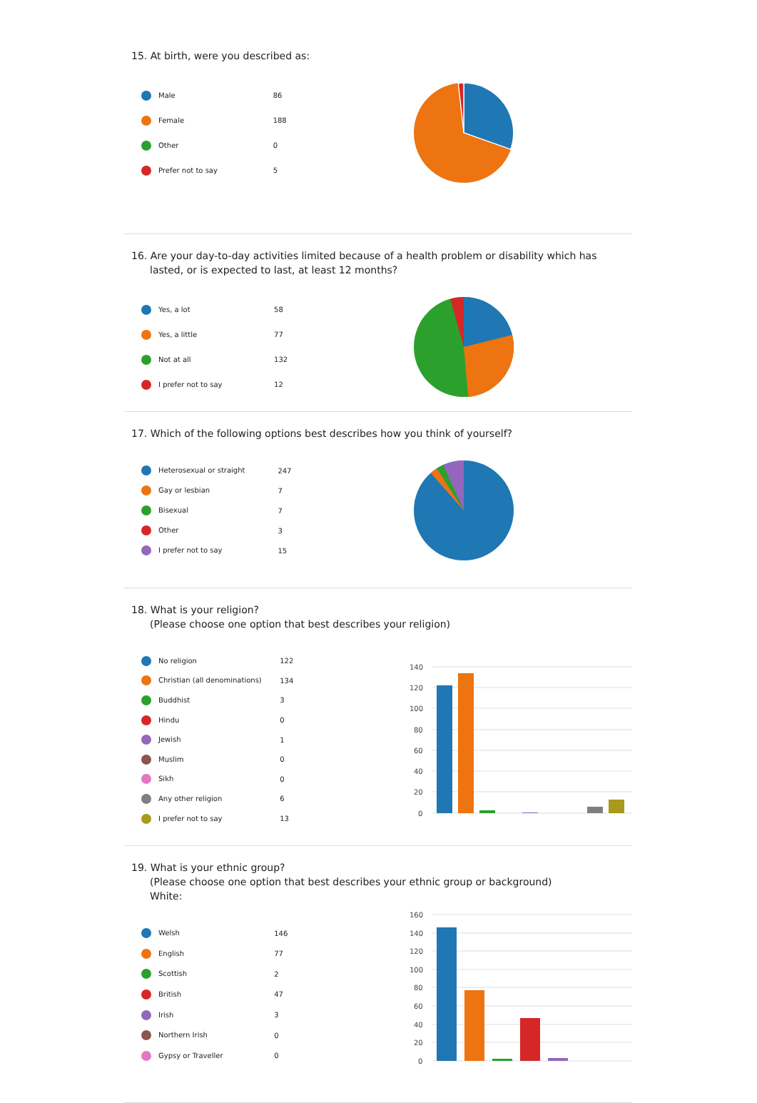15. At birth, were you described as:
| Male | 86 |
| Female | 188 |
| Other | 0 |
| Prefer not to say | 5 |
16. Are your day-to-day activities limited because of a health problem or disability which has lasted, or is expected to last, at least 12 months?
| Yes, a lot | 58 |
| Yes, a little | 77 |
| Not at all | 132 |
| I prefer not to say | 12 |
17. Which of the following options best describes how you think of yourself?
| Heterosexual or straight | 247 |
| Gay or lesbian | 7 |
| Bisexual | 7 |
| Other | 3 |
| I prefer not to say | 15 |
18. What is your religion?
(Please choose one option that best describes your religion)
| No religion | 122 |
| Christian (all denominations) | 134 |
| Buddhist | 3 |
| Hindu | 0 |
| Jewish | 1 |
| Muslim | 0 |
| Sikh | 0 |
| Any other religion | 6 |
| I prefer not to say | 13 |
140
120
100
80
60
40
20
0
19. What is your ethnic group?
(Please choose one option that best describes your ethnic group or background)
White:
| Welsh | 146 |
| English | 77 |
| Scottish | 2 |
| British | 47 |
| Irish | 3 |
| Northern Irish | 0 |
| Gypsy or Traveller | 0 |
160
140
120
100
80
60
40
20
0